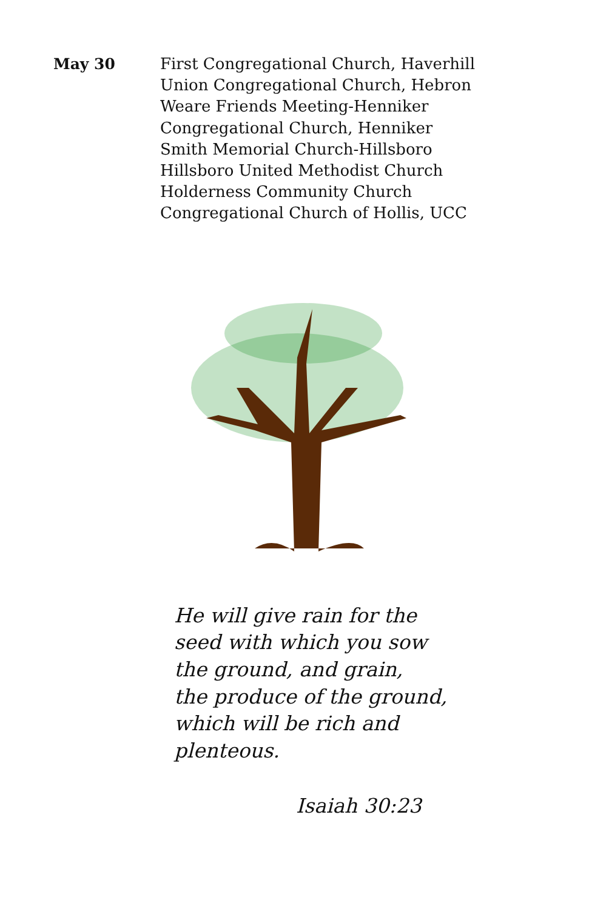May 30
First Congregational Church, Haverhill
Union Congregational Church, Hebron
Weare Friends Meeting-Henniker
Congregational Church, Henniker
Smith Memorial Church-Hillsboro
Hillsboro United Methodist Church
Holderness Community Church
Congregational Church of Hollis, UCC
He will give rain for the
seed with which you sow
the ground, and grain,
the produce of the ground,
which will be rich and
plenteous.
Isaiah 30:23